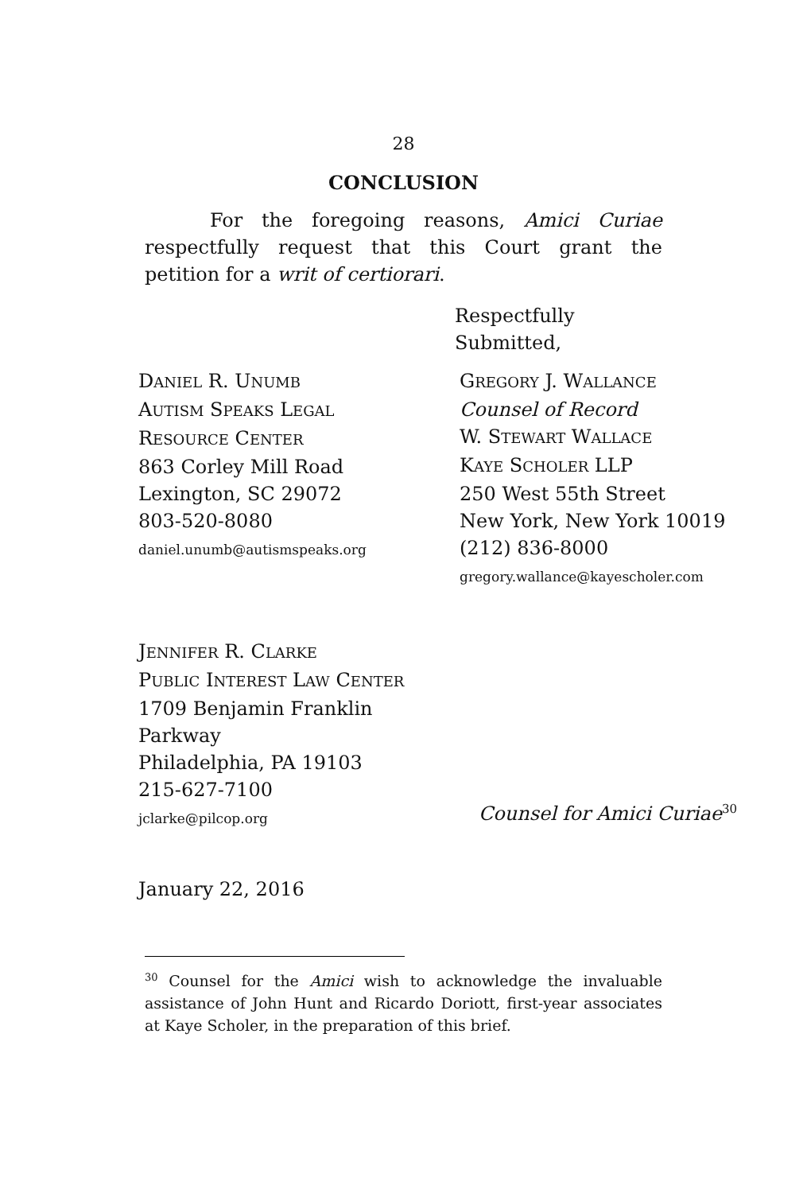28
CONCLUSION
For the foregoing reasons, Amici Curiae respectfully request that this Court grant the petition for a writ of certiorari.
Respectfully
Submitted,
DANIEL R. UNUMB
AUTISM SPEAKS LEGAL
RESOURCE CENTER
863 Corley Mill Road
Lexington, SC 29072
803-520-8080
daniel.unumb@autismspeaks.org
GREGORY J. WALLANCE
Counsel of Record
W. STEWART WALLACE
KAYE SCHOLER LLP
250 West 55th Street
New York, New York 10019
(212) 836-8000
gregory.wallance@kayescholer.com
JENNIFER R. CLARKE
PUBLIC INTEREST LAW CENTER
1709 Benjamin Franklin
Parkway
Philadelphia, PA 19103
215-627-7100
jclarke@pilcop.org
Counsel for Amici Curiae<sup>30</sup>
January 22, 2016
<sup>30</sup> Counsel for the Amici wish to acknowledge the invaluable assistance of John Hunt and Ricardo Doriott, first-year associates at Kaye Scholer, in the preparation of this brief.